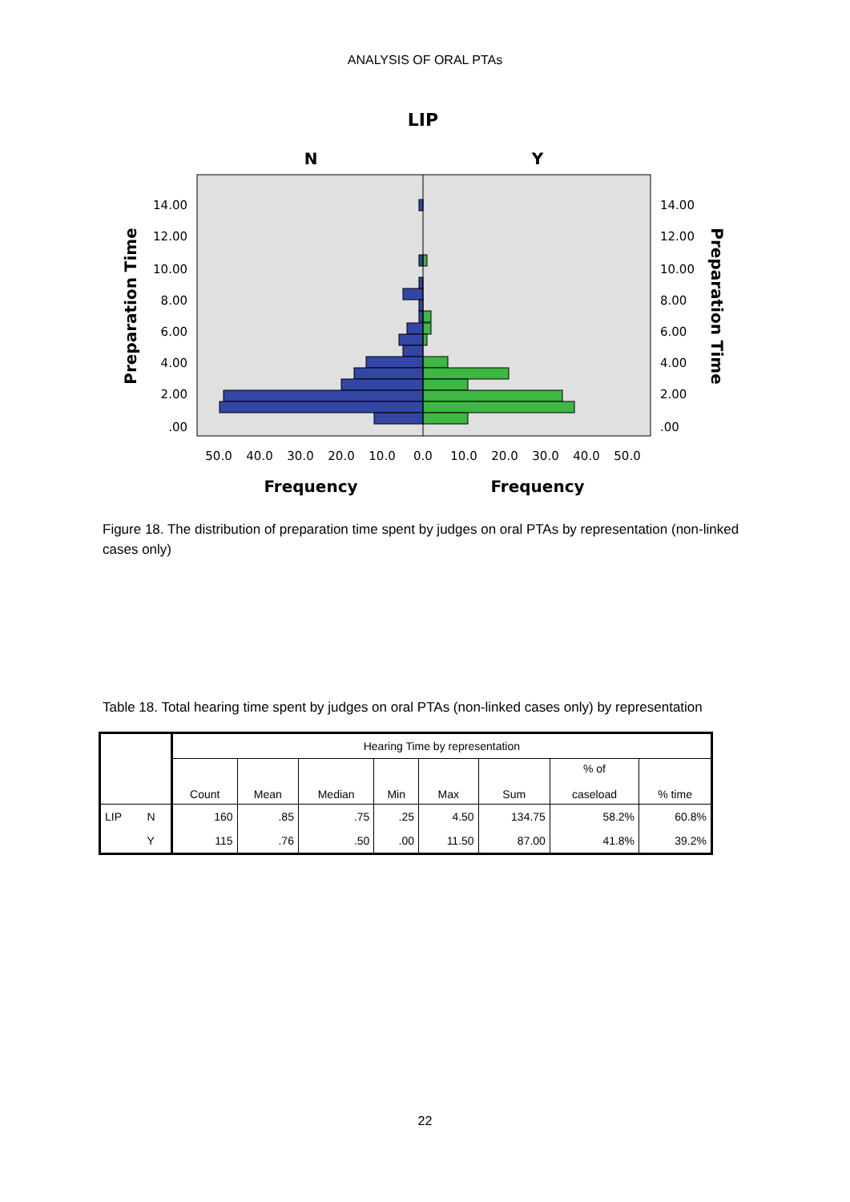ANALYSIS OF ORAL PTAs
LIP
N
Y
14.00
12.00
10.00
8.00
6.00
4.00
2.00
.00
14.00
12.00
10.00
8.00
6.00
4.00
2.00
.00
50.0
40.0
30.0
20.0
10.0
0.0
10.0
20.0
30.0
40.0
50.0
Frequency
Frequency
Preparation Time
Preparation Time
Figure 18. The distribution of preparation time spent by judges on oral PTAs by representation (non-linked cases only)
Table 18. Total hearing time spent by judges on oral PTAs (non-linked cases only) by representation
| | | Hearing Time by representation | | | | | | | |
| | | Count | Mean | Median | Min | Max | Sum | % of caseload | % time |
| LIP | N | 160 | .85 | .75 | .25 | 4.50 | 134.75 | 58.2% | 60.8% |
| | Y | 115 | .76 | .50 | .00 | 11.50 | 87.00 | 41.8% | 39.2% |
22